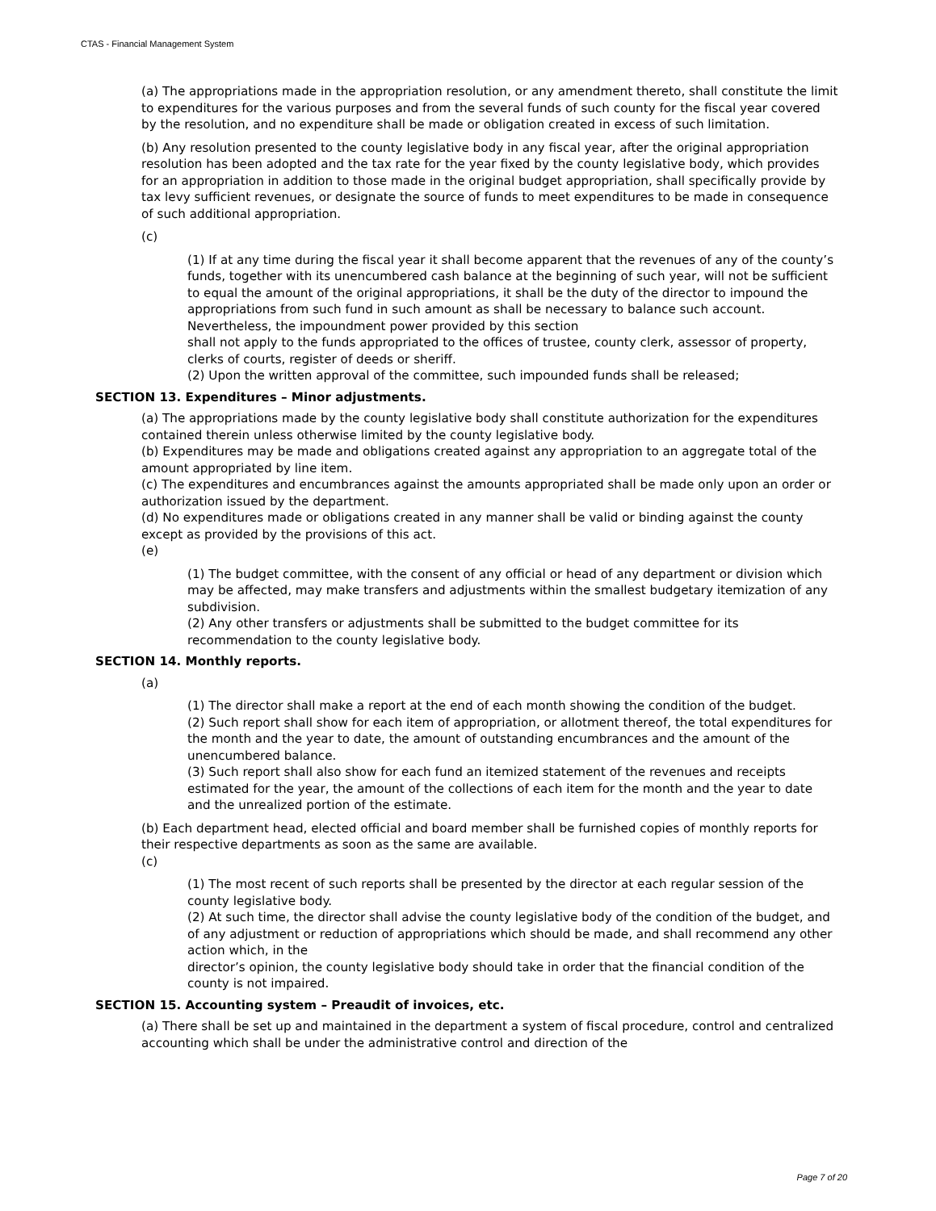CTAS - Financial Management System
(a) The appropriations made in the appropriation resolution, or any amendment thereto, shall constitute the limit to expenditures for the various purposes and from the several funds of such county for the fiscal year covered by the resolution, and no expenditure shall be made or obligation created in excess of such limitation.
(b) Any resolution presented to the county legislative body in any fiscal year, after the original appropriation resolution has been adopted and the tax rate for the year fixed by the county legislative body, which provides for an appropriation in addition to those made in the original budget appropriation, shall specifically provide by tax levy sufficient revenues, or designate the source of funds to meet expenditures to be made in consequence of such additional appropriation.
(c)
(1) If at any time during the fiscal year it shall become apparent that the revenues of any of the county’s funds, together with its unencumbered cash balance at the beginning of such year, will not be sufficient to equal the amount of the original appropriations, it shall be the duty of the director to impound the appropriations from such fund in such amount as shall be necessary to balance such account. Nevertheless, the impoundment power provided by this section
shall not apply to the funds appropriated to the offices of trustee, county clerk, assessor of property, clerks of courts, register of deeds or sheriff.
(2) Upon the written approval of the committee, such impounded funds shall be released;
SECTION 13. Expenditures – Minor adjustments.
(a) The appropriations made by the county legislative body shall constitute authorization for the expenditures contained therein unless otherwise limited by the county legislative body.
(b) Expenditures may be made and obligations created against any appropriation to an aggregate total of the amount appropriated by line item.
(c) The expenditures and encumbrances against the amounts appropriated shall be made only upon an order or authorization issued by the department.
(d) No expenditures made or obligations created in any manner shall be valid or binding against the county except as provided by the provisions of this act.
(e)
(1) The budget committee, with the consent of any official or head of any department or division which may be affected, may make transfers and adjustments within the smallest budgetary itemization of any subdivision.
(2) Any other transfers or adjustments shall be submitted to the budget committee for its recommendation to the county legislative body.
SECTION 14. Monthly reports.
(a)
(1) The director shall make a report at the end of each month showing the condition of the budget.
(2) Such report shall show for each item of appropriation, or allotment thereof, the total expenditures for the month and the year to date, the amount of outstanding encumbrances and the amount of the unencumbered balance.
(3) Such report shall also show for each fund an itemized statement of the revenues and receipts estimated for the year, the amount of the collections of each item for the month and the year to date and the unrealized portion of the estimate.
(b) Each department head, elected official and board member shall be furnished copies of monthly reports for their respective departments as soon as the same are available.
(c)
(1) The most recent of such reports shall be presented by the director at each regular session of the county legislative body.
(2) At such time, the director shall advise the county legislative body of the condition of the budget, and of any adjustment or reduction of appropriations which should be made, and shall recommend any other action which, in the
director’s opinion, the county legislative body should take in order that the financial condition of the county is not impaired.
SECTION 15. Accounting system – Preaudit of invoices, etc.
(a) There shall be set up and maintained in the department a system of fiscal procedure, control and centralized accounting which shall be under the administrative control and direction of the
Page 7 of 20